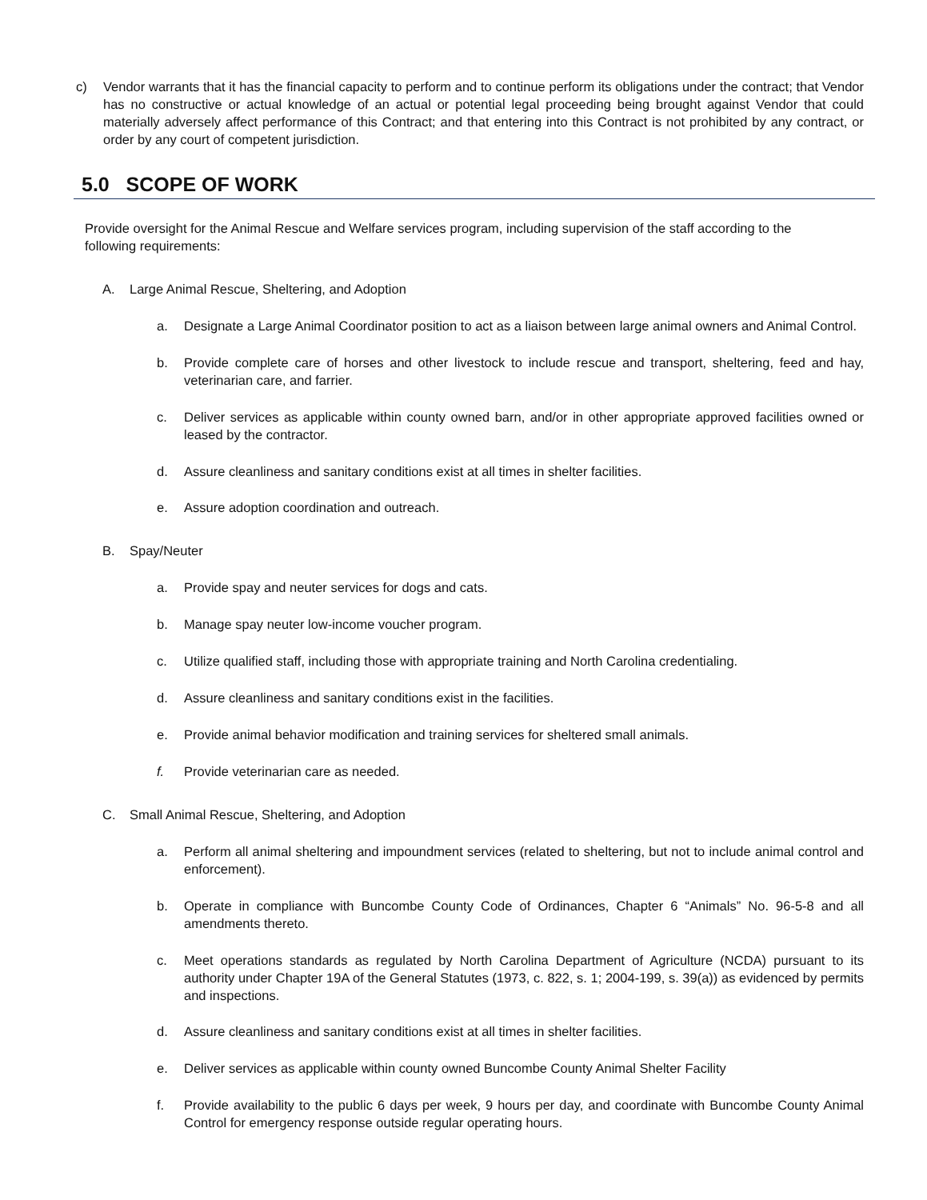c) Vendor warrants that it has the financial capacity to perform and to continue perform its obligations under the contract; that Vendor has no constructive or actual knowledge of an actual or potential legal proceeding being brought against Vendor that could materially adversely affect performance of this Contract; and that entering into this Contract is not prohibited by any contract, or order by any court of competent jurisdiction.
5.0 SCOPE OF WORK
Provide oversight for the Animal Rescue and Welfare services program, including supervision of the staff according to the following requirements:
A. Large Animal Rescue, Sheltering, and Adoption
a. Designate a Large Animal Coordinator position to act as a liaison between large animal owners and Animal Control.
b. Provide complete care of horses and other livestock to include rescue and transport, sheltering, feed and hay, veterinarian care, and farrier.
c. Deliver services as applicable within county owned barn, and/or in other appropriate approved facilities owned or leased by the contractor.
d. Assure cleanliness and sanitary conditions exist at all times in shelter facilities.
e. Assure adoption coordination and outreach.
B. Spay/Neuter
a. Provide spay and neuter services for dogs and cats.
b. Manage spay neuter low-income voucher program.
c. Utilize qualified staff, including those with appropriate training and North Carolina credentialing.
d. Assure cleanliness and sanitary conditions exist in the facilities.
e. Provide animal behavior modification and training services for sheltered small animals.
f. Provide veterinarian care as needed.
C. Small Animal Rescue, Sheltering, and Adoption
a. Perform all animal sheltering and impoundment services (related to sheltering, but not to include animal control and enforcement).
b. Operate in compliance with Buncombe County Code of Ordinances, Chapter 6 “Animals” No. 96-5-8 and all amendments thereto.
c. Meet operations standards as regulated by North Carolina Department of Agriculture (NCDA) pursuant to its authority under Chapter 19A of the General Statutes (1973, c. 822, s. 1; 2004-199, s. 39(a)) as evidenced by permits and inspections.
d. Assure cleanliness and sanitary conditions exist at all times in shelter facilities.
e. Deliver services as applicable within county owned Buncombe County Animal Shelter Facility
f. Provide availability to the public 6 days per week, 9 hours per day, and coordinate with Buncombe County Animal Control for emergency response outside regular operating hours.